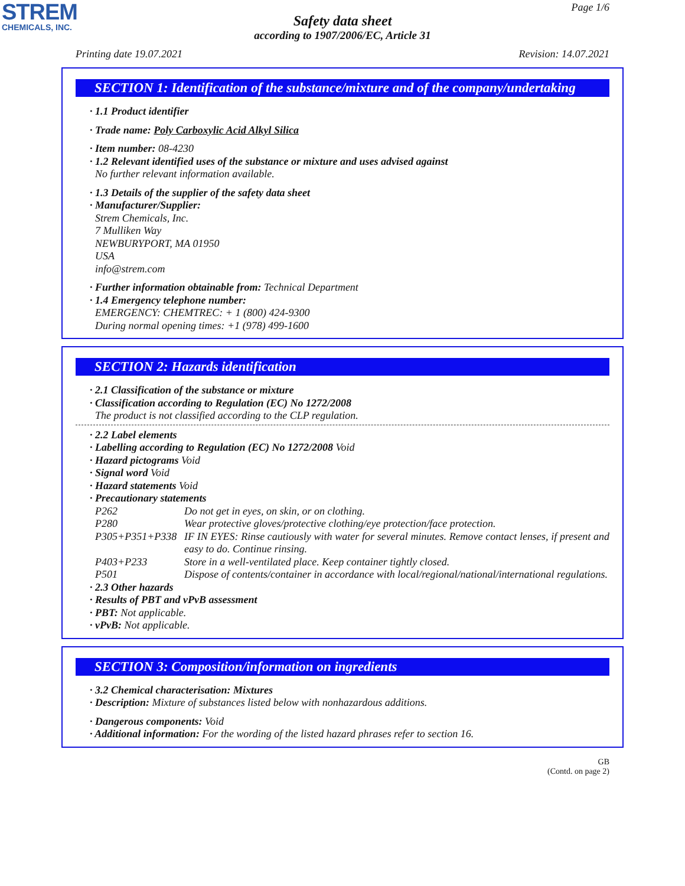STREM
CHEMICALS, INC.
Page 1/6
Safety data sheet
according to 1907/2006/EC, Article 31
Printing date 19.07.2021 Revision: 14.07.2021
SECTION 1: Identification of the substance/mixture and of the company/undertaking
· 1.1 Product identifier
· Trade name: Poly Carboxylic Acid Alkyl Silica
· Item number: 08-4230
· 1.2 Relevant identified uses of the substance or mixture and uses advised against
No further relevant information available.
· 1.3 Details of the supplier of the safety data sheet
· Manufacturer/Supplier:
Strem Chemicals, Inc.
7 Mulliken Way
NEWBURYPORT, MA 01950
USA
info@strem.com
· Further information obtainable from: Technical Department
· 1.4 Emergency telephone number:
EMERGENCY: CHEMTREC: + 1 (800) 424-9300
During normal opening times: +1 (978) 499-1600
SECTION 2: Hazards identification
· 2.1 Classification of the substance or mixture
· Classification according to Regulation (EC) No 1272/2008
The product is not classified according to the CLP regulation.
· 2.2 Label elements
· Labelling according to Regulation (EC) No 1272/2008 Void
· Hazard pictograms Void
· Signal word Void
· Hazard statements Void
· Precautionary statements
P262 Do not get in eyes, on skin, or on clothing.
P280 Wear protective gloves/protective clothing/eye protection/face protection.
P305+P351+P338 IF IN EYES: Rinse cautiously with water for several minutes. Remove contact lenses, if present and easy to do. Continue rinsing.
P403+P233 Store in a well-ventilated place. Keep container tightly closed.
P501 Dispose of contents/container in accordance with local/regional/national/international regulations.
· 2.3 Other hazards
· Results of PBT and vPvB assessment
· PBT: Not applicable.
· vPvB: Not applicable.
SECTION 3: Composition/information on ingredients
· 3.2 Chemical characterisation: Mixtures
· Description: Mixture of substances listed below with nonhazardous additions.
· Dangerous components: Void
· Additional information: For the wording of the listed hazard phrases refer to section 16.
GB
(Contd. on page 2)